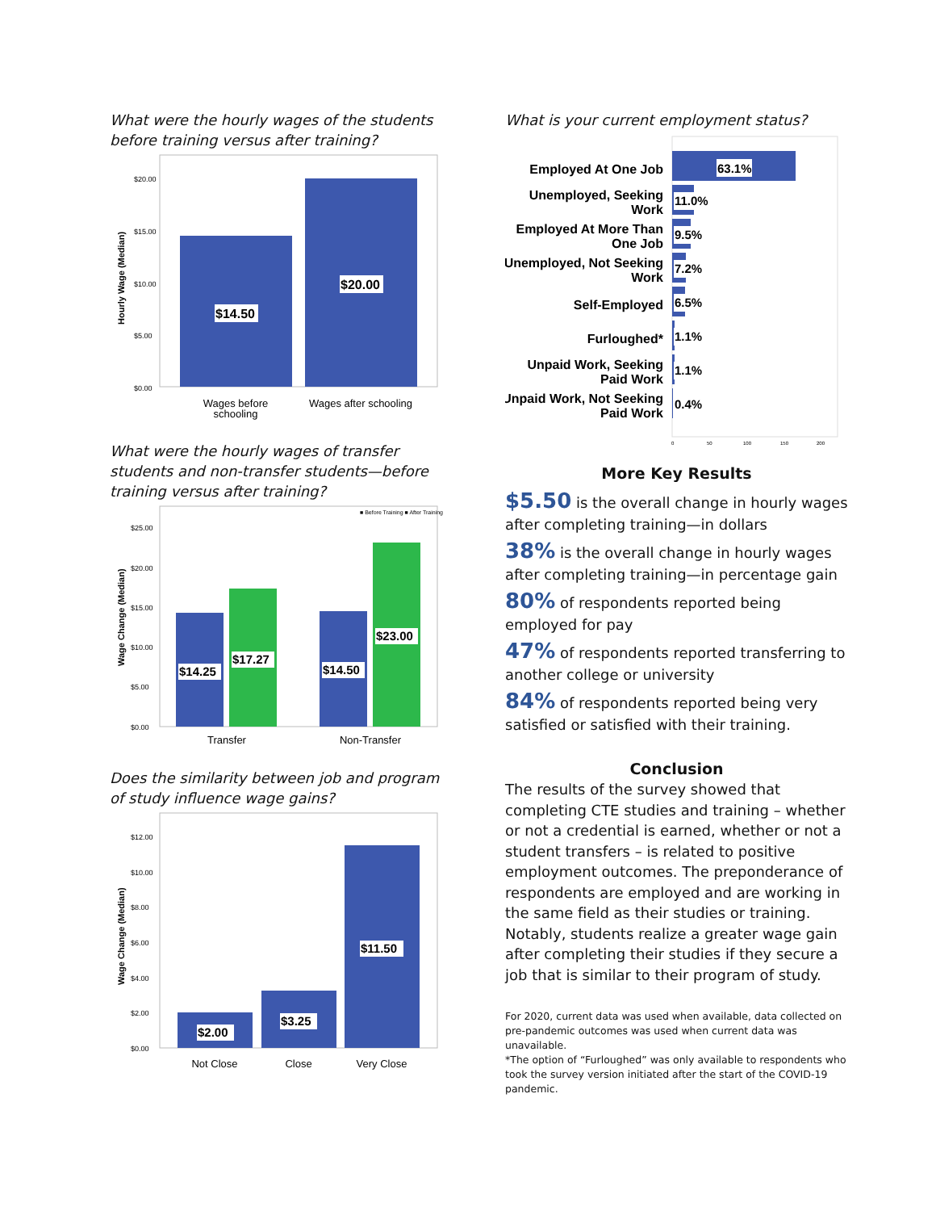What were the hourly wages of the students before training versus after training?
$20.00
$15.00
$10.00
$5.00
$0.00
Hourly Wage (Median)
$14.50
$20.00
Wages before
schooling
Wages after schooling
What were the hourly wages of transfer students and non-transfer students—before training versus after training?
■ Before Training ■ After Training
$25.00
$20.00
$15.00
$10.00
$5.00
$0.00
Wage Change (Median)
$14.25
$17.27
$14.50
$23.00
Transfer
Non-Transfer
Does the similarity between job and program of study influence wage gains?
$12.00
$10.00
$8.00
$6.00
$4.00
$2.00
$0.00
Wage Change (Median)
$2.00
$3.25
$11.50
Not Close
Close
Very Close
What is your current employment status?
Employed At One Job
Unemployed, Seeking
Work
Employed At More Than
One Job
Unemployed, Not Seeking
Work
Self-Employed
Furloughed*
Unpaid Work, Seeking
Paid Work
Unpaid Work, Not Seeking
Paid Work
63.1%
11.0%
9.5%
7.2%
6.5%
1.1%
1.1%
0.4%
0
50
100
150
200
More Key Results
$5.50 is the overall change in hourly wages after completing training—in dollars
38% is the overall change in hourly wages after completing training—in percentage gain
80% of respondents reported being employed for pay
47% of respondents reported transferring to another college or university
84% of respondents reported being very satisfied or satisfied with their training.
Conclusion
The results of the survey showed that completing CTE studies and training – whether or not a credential is earned, whether or not a student transfers – is related to positive employment outcomes. The preponderance of respondents are employed and are working in the same field as their studies or training. Notably, students realize a greater wage gain after completing their studies if they secure a job that is similar to their program of study.
For 2020, current data was used when available, data collected on pre-pandemic outcomes was used when current data was unavailable.
*The option of “Furloughed” was only available to respondents who took the survey version initiated after the start of the COVID-19 pandemic.